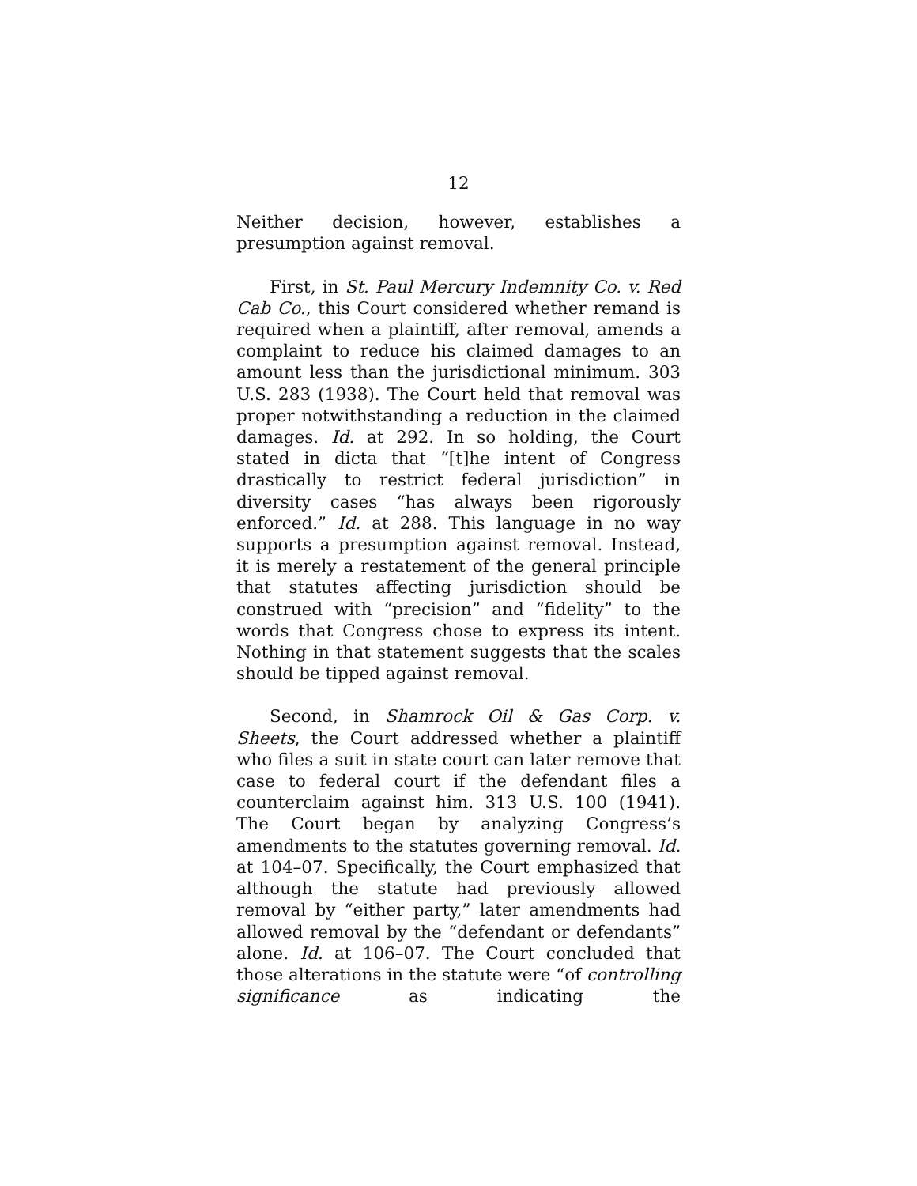12
Neither decision, however, establishes a presumption against removal.
First, in St. Paul Mercury Indemnity Co. v. Red Cab Co., this Court considered whether remand is required when a plaintiff, after removal, amends a complaint to reduce his claimed damages to an amount less than the jurisdictional minimum. 303 U.S. 283 (1938). The Court held that removal was proper notwithstanding a reduction in the claimed damages. Id. at 292. In so holding, the Court stated in dicta that “[t]he intent of Congress drastically to restrict federal jurisdiction” in diversity cases “has always been rigorously enforced.” Id. at 288. This language in no way supports a presumption against removal. Instead, it is merely a restatement of the general principle that statutes affecting jurisdiction should be construed with “precision” and “fidelity” to the words that Congress chose to express its intent. Nothing in that statement suggests that the scales should be tipped against removal.
Second, in Shamrock Oil & Gas Corp. v. Sheets, the Court addressed whether a plaintiff who files a suit in state court can later remove that case to federal court if the defendant files a counterclaim against him. 313 U.S. 100 (1941). The Court began by analyzing Congress’s amendments to the statutes governing removal. Id. at 104–07. Specifically, the Court emphasized that although the statute had previously allowed removal by “either party,” later amendments had allowed removal by the “defendant or defendants” alone. Id. at 106–07. The Court concluded that those alterations in the statute were “of controlling significance as indicating the